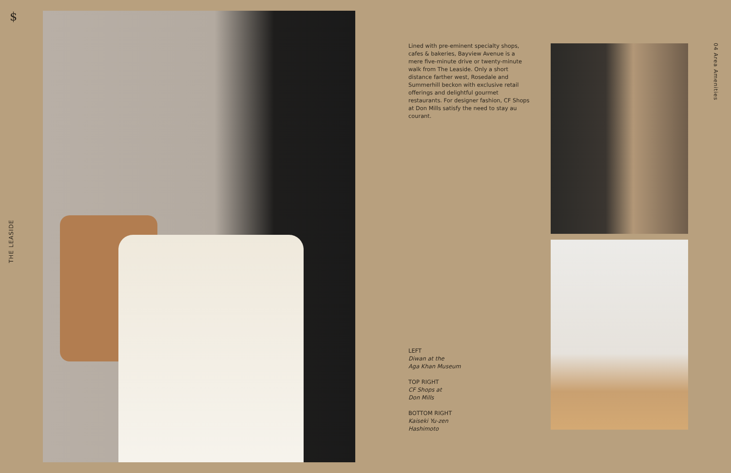$
THE LEASIDE
Lined with pre-eminent specialty shops, cafes & bakeries, Bayview Avenue is a mere five-minute drive or twenty-minute walk from The Leaside. Only a short distance farther west, Rosedale and Summerhill beckon with exclusive retail offerings and delightful gourmet restaurants. For designer fashion, CF Shops at Don Mills satisfy the need to stay au courant.
LEFT
Diwan at the
Aga Khan Museum
TOP RIGHT
CF Shops at
Don Mills
BOTTOM RIGHT
Kaiseki Yu-zen
Hashimoto
04 Area Amenities